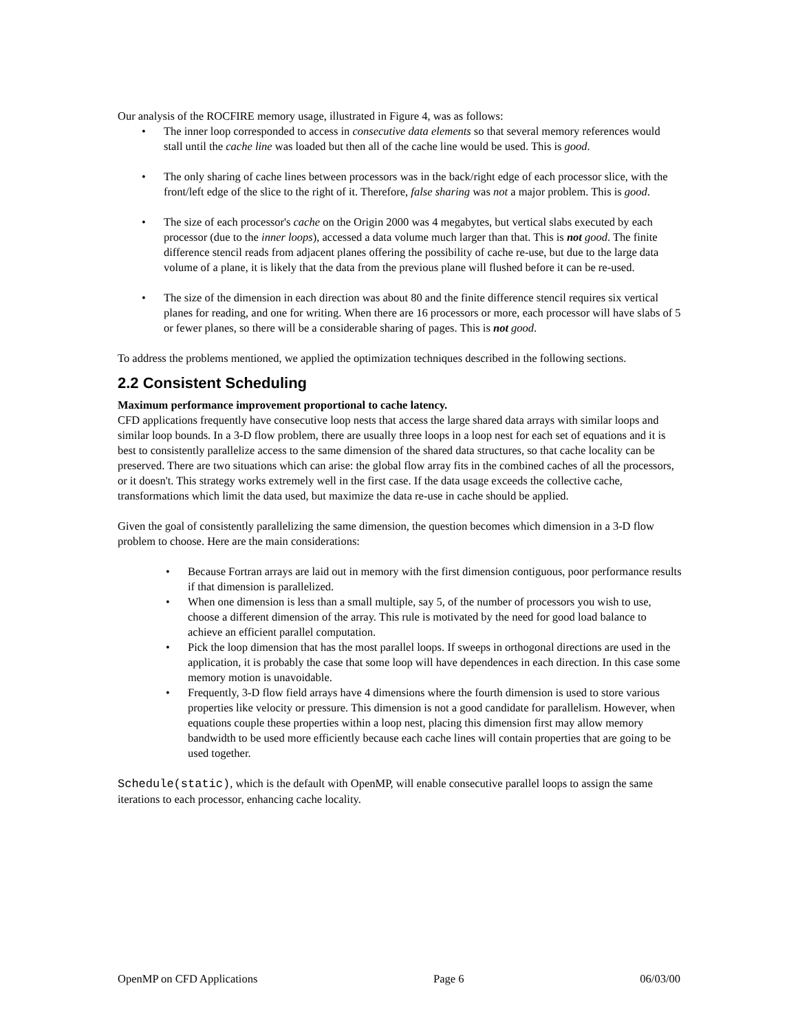Our analysis of the ROCFIRE memory usage, illustrated in Figure 4, was as follows:
• The inner loop corresponded to access in consecutive data elements so that several memory references would stall until the cache line was loaded but then all of the cache line would be used. This is good.
• The only sharing of cache lines between processors was in the back/right edge of each processor slice, with the front/left edge of the slice to the right of it. Therefore, false sharing was not a major problem. This is good.
• The size of each processor's cache on the Origin 2000 was 4 megabytes, but vertical slabs executed by each processor (due to the inner loops), accessed a data volume much larger than that. This is not good. The finite difference stencil reads from adjacent planes offering the possibility of cache re-use, but due to the large data volume of a plane, it is likely that the data from the previous plane will flushed before it can be re-used.
• The size of the dimension in each direction was about 80 and the finite difference stencil requires six vertical planes for reading, and one for writing. When there are 16 processors or more, each processor will have slabs of 5 or fewer planes, so there will be a considerable sharing of pages. This is not good.
To address the problems mentioned, we applied the optimization techniques described in the following sections.
2.2 Consistent Scheduling
Maximum performance improvement proportional to cache latency.
CFD applications frequently have consecutive loop nests that access the large shared data arrays with similar loops and similar loop bounds. In a 3-D flow problem, there are usually three loops in a loop nest for each set of equations and it is best to consistently parallelize access to the same dimension of the shared data structures, so that cache locality can be preserved. There are two situations which can arise: the global flow array fits in the combined caches of all the processors, or it doesn't. This strategy works extremely well in the first case. If the data usage exceeds the collective cache, transformations which limit the data used, but maximize the data re-use in cache should be applied.
Given the goal of consistently parallelizing the same dimension, the question becomes which dimension in a 3-D flow problem to choose. Here are the main considerations:
• Because Fortran arrays are laid out in memory with the first dimension contiguous, poor performance results if that dimension is parallelized.
• When one dimension is less than a small multiple, say 5, of the number of processors you wish to use, choose a different dimension of the array. This rule is motivated by the need for good load balance to achieve an efficient parallel computation.
• Pick the loop dimension that has the most parallel loops. If sweeps in orthogonal directions are used in the application, it is probably the case that some loop will have dependences in each direction. In this case some memory motion is unavoidable.
• Frequently, 3-D flow field arrays have 4 dimensions where the fourth dimension is used to store various properties like velocity or pressure. This dimension is not a good candidate for parallelism. However, when equations couple these properties within a loop nest, placing this dimension first may allow memory bandwidth to be used more efficiently because each cache lines will contain properties that are going to be used together.
Schedule(static), which is the default with OpenMP, will enable consecutive parallel loops to assign the same iterations to each processor, enhancing cache locality.
OpenMP on CFD Applications Page 6 06/03/00